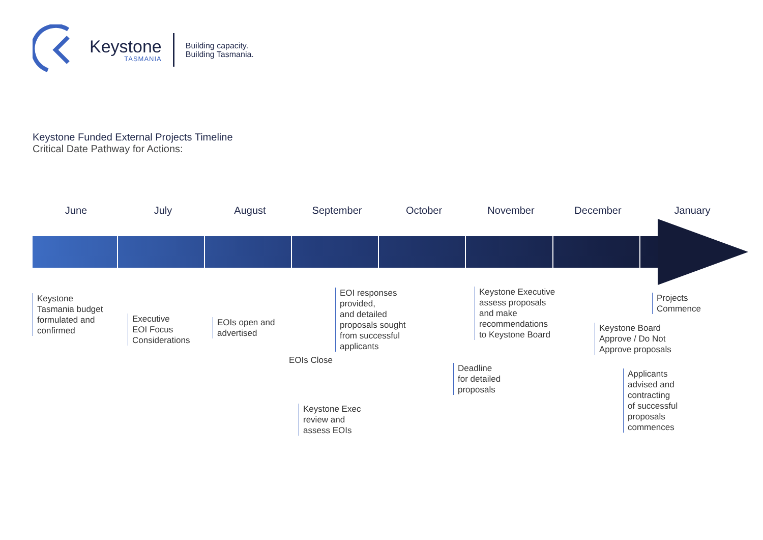Keystone
TASMANIA
Building capacity.
Building Tasmania.
Keystone Funded External Projects Timeline
Critical Date Pathway for Actions:
June July August September October November December January
Keystone
Tasmania budget
formulated and
confirmed
Executive
EOI Focus
Considerations
EOIs open and
advertised
EOIs Close
EOI responses
provided,
and detailed
proposals sought
from successful
applicants
Keystone Exec
review and
assess EOIs
Deadline
for detailed
proposals
Keystone Executive
assess proposals
and make
recommendations
to Keystone Board
Keystone Board
Approve / Do Not
Approve proposals
Applicants
advised and
contracting
of successful
proposals
commences
Projects
Commence